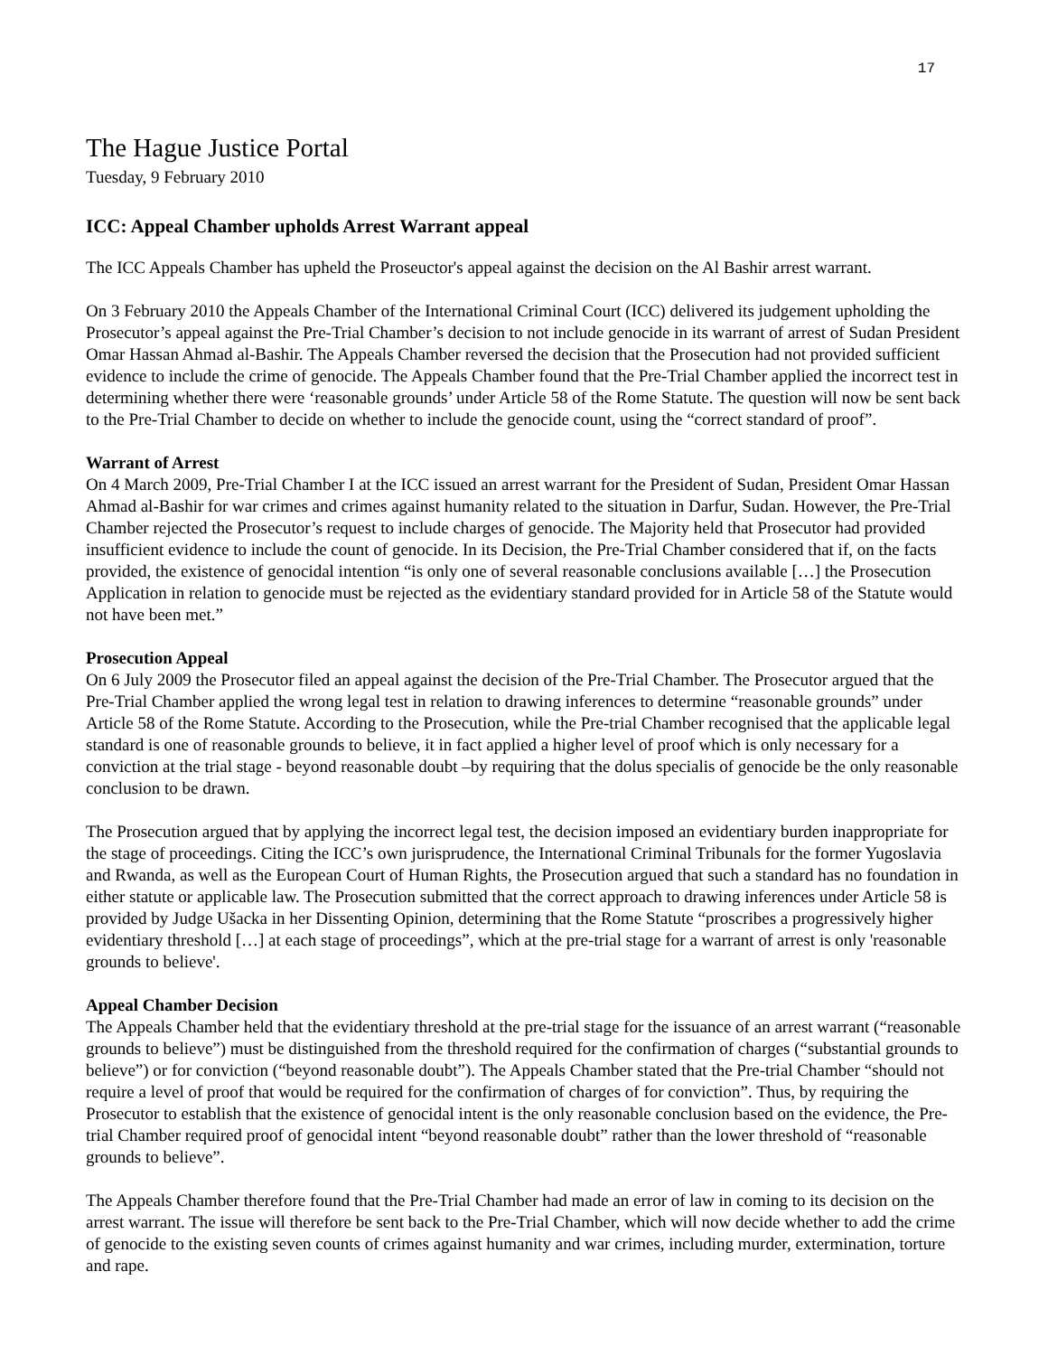17
The Hague Justice Portal
Tuesday, 9 February 2010
ICC: Appeal Chamber upholds Arrest Warrant appeal
The ICC Appeals Chamber has upheld the Proseuctor's appeal against the decision on the Al Bashir arrest warrant.
On 3 February 2010 the Appeals Chamber of the International Criminal Court (ICC) delivered its judgement upholding the Prosecutor’s appeal against the Pre-Trial Chamber’s decision to not include genocide in its warrant of arrest of Sudan President Omar Hassan Ahmad al-Bashir. The Appeals Chamber reversed the decision that the Prosecution had not provided sufficient evidence to include the crime of genocide. The Appeals Chamber found that the Pre-Trial Chamber applied the incorrect test in determining whether there were ‘reasonable grounds’ under Article 58 of the Rome Statute. The question will now be sent back to the Pre-Trial Chamber to decide on whether to include the genocide count, using the “correct standard of proof”.
Warrant of Arrest
On 4 March 2009, Pre-Trial Chamber I at the ICC issued an arrest warrant for the President of Sudan, President Omar Hassan Ahmad al-Bashir for war crimes and crimes against humanity related to the situation in Darfur, Sudan. However, the Pre-Trial Chamber rejected the Prosecutor’s request to include charges of genocide. The Majority held that Prosecutor had provided insufficient evidence to include the count of genocide. In its Decision, the Pre-Trial Chamber considered that if, on the facts provided, the existence of genocidal intention “is only one of several reasonable conclusions available […] the Prosecution Application in relation to genocide must be rejected as the evidentiary standard provided for in Article 58 of the Statute would not have been met.”
Prosecution Appeal
On 6 July 2009 the Prosecutor filed an appeal against the decision of the Pre-Trial Chamber. The Prosecutor argued that the Pre-Trial Chamber applied the wrong legal test in relation to drawing inferences to determine “reasonable grounds” under Article 58 of the Rome Statute. According to the Prosecution, while the Pre-trial Chamber recognised that the applicable legal standard is one of reasonable grounds to believe, it in fact applied a higher level of proof which is only necessary for a conviction at the trial stage - beyond reasonable doubt –by requiring that the dolus specialis of genocide be the only reasonable conclusion to be drawn.
The Prosecution argued that by applying the incorrect legal test, the decision imposed an evidentiary burden inappropriate for the stage of proceedings. Citing the ICC’s own jurisprudence, the International Criminal Tribunals for the former Yugoslavia and Rwanda, as well as the European Court of Human Rights, the Prosecution argued that such a standard has no foundation in either statute or applicable law. The Prosecution submitted that the correct approach to drawing inferences under Article 58 is provided by Judge Ušacka in her Dissenting Opinion, determining that the Rome Statute “proscribes a progressively higher evidentiary threshold […] at each stage of proceedings”, which at the pre-trial stage for a warrant of arrest is only 'reasonable grounds to believe'.
Appeal Chamber Decision
The Appeals Chamber held that the evidentiary threshold at the pre-trial stage for the issuance of an arrest warrant (“reasonable grounds to believe”) must be distinguished from the threshold required for the confirmation of charges (“substantial grounds to believe”) or for conviction (“beyond reasonable doubt”). The Appeals Chamber stated that the Pre-trial Chamber “should not require a level of proof that would be required for the confirmation of charges of for conviction”. Thus, by requiring the Prosecutor to establish that the existence of genocidal intent is the only reasonable conclusion based on the evidence, the Pre-trial Chamber required proof of genocidal intent “beyond reasonable doubt” rather than the lower threshold of “reasonable grounds to believe”.
The Appeals Chamber therefore found that the Pre-Trial Chamber had made an error of law in coming to its decision on the arrest warrant. The issue will therefore be sent back to the Pre-Trial Chamber, which will now decide whether to add the crime of genocide to the existing seven counts of crimes against humanity and war crimes, including murder, extermination, torture and rape.